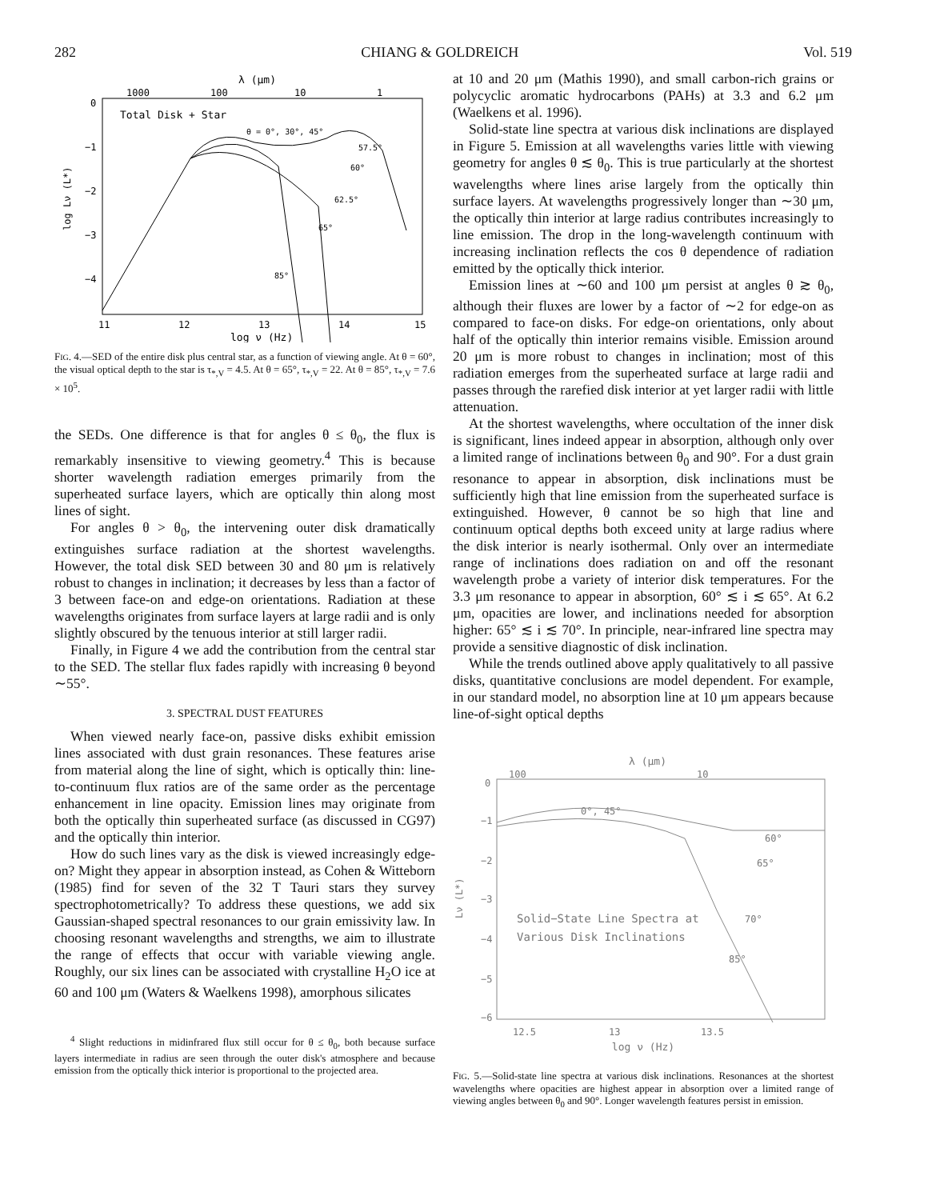282 CHIANG & GOLDREICH Vol. 519
λ (μm)
1000
100
10
1
0
−1
−2
−3
−4
log Lν (L*)
Total Disk + Star
θ = 0°, 30°, 45°
57.5°
60°
62.5°
65°
85°
11
12
13
14
15
log ν (Hz)
FIG. 4.—SED of the entire disk plus central star, as a function of viewing angle. At θ = 60°, the visual optical depth to the star is τ<sub>*,V</sub> = 4.5. At θ = 65°, τ<sub>*,V</sub> = 22. At θ = 85°, τ<sub>*,V</sub> = 7.6 × 10<sup>5</sup>.
the SEDs. One difference is that for angles θ ≤ θ<sub>0</sub>, the flux is remarkably insensitive to viewing geometry.<sup>4</sup> This is because shorter wavelength radiation emerges primarily from the superheated surface layers, which are optically thin along most lines of sight.
For angles θ > θ<sub>0</sub>, the intervening outer disk dramatically extinguishes surface radiation at the shortest wavelengths. However, the total disk SED between 30 and 80 μm is relatively robust to changes in inclination; it decreases by less than a factor of 3 between face-on and edge-on orientations. Radiation at these wavelengths originates from surface layers at large radii and is only slightly obscured by the tenuous interior at still larger radii.
Finally, in Figure 4 we add the contribution from the central star to the SED. The stellar flux fades rapidly with increasing θ beyond ∼55°.
3. SPECTRAL DUST FEATURES
When viewed nearly face-on, passive disks exhibit emission lines associated with dust grain resonances. These features arise from material along the line of sight, which is optically thin: line-to-continuum flux ratios are of the same order as the percentage enhancement in line opacity. Emission lines may originate from both the optically thin superheated surface (as discussed in CG97) and the optically thin interior.
How do such lines vary as the disk is viewed increasingly edge-on? Might they appear in absorption instead, as Cohen & Witteborn (1985) find for seven of the 32 T Tauri stars they survey spectrophotometrically? To address these questions, we add six Gaussian-shaped spectral resonances to our grain emissivity law. In choosing resonant wavelengths and strengths, we aim to illustrate the range of effects that occur with variable viewing angle. Roughly, our six lines can be associated with crystalline H<sub>2</sub>O ice at 60 and 100 μm (Waters & Waelkens 1998), amorphous silicates
<sup>4</sup> Slight reductions in midinfrared flux still occur for θ ≤ θ<sub>0</sub>, both because surface layers intermediate in radius are seen through the outer disk's atmosphere and because emission from the optically thick interior is proportional to the projected area.
at 10 and 20 μm (Mathis 1990), and small carbon-rich grains or polycyclic aromatic hydrocarbons (PAHs) at 3.3 and 6.2 μm (Waelkens et al. 1996).
Solid-state line spectra at various disk inclinations are displayed in Figure 5. Emission at all wavelengths varies little with viewing geometry for angles θ ≲ θ<sub>0</sub>. This is true particularly at the shortest wavelengths where lines arise largely from the optically thin surface layers. At wavelengths progressively longer than ∼30 μm, the optically thin interior at large radius contributes increasingly to line emission. The drop in the long-wavelength continuum with increasing inclination reflects the cos θ dependence of radiation emitted by the optically thick interior.
Emission lines at ∼60 and 100 μm persist at angles θ ≳ θ<sub>0</sub>, although their fluxes are lower by a factor of ∼2 for edge-on as compared to face-on disks. For edge-on orientations, only about half of the optically thin interior remains visible. Emission around 20 μm is more robust to changes in inclination; most of this radiation emerges from the superheated surface at large radii and passes through the rarefied disk interior at yet larger radii with little attenuation.
At the shortest wavelengths, where occultation of the inner disk is significant, lines indeed appear in absorption, although only over a limited range of inclinations between θ<sub>0</sub> and 90°. For a dust grain resonance to appear in absorption, disk inclinations must be sufficiently high that line emission from the superheated surface is extinguished. However, θ cannot be so high that line and continuum optical depths both exceed unity at large radius where the disk interior is nearly isothermal. Only over an intermediate range of inclinations does radiation on and off the resonant wavelength probe a variety of interior disk temperatures. For the 3.3 μm resonance to appear in absorption, 60° ≲ i ≲ 65°. At 6.2 μm, opacities are lower, and inclinations needed for absorption higher: 65° ≲ i ≲ 70°. In principle, near-infrared line spectra may provide a sensitive diagnostic of disk inclination.
While the trends outlined above apply qualitatively to all passive disks, quantitative conclusions are model dependent. For example, in our standard model, no absorption line at 10 μm appears because line-of-sight optical depths
λ (μm)
100
10
0
−1
−2
−3
−4
−5
−6
Lν (L*)
0°, 45°
60°
65°
70°
85°
Solid−State Line Spectra at
Various Disk Inclinations
12.5
13
13.5
log ν (Hz)
FIG. 5.—Solid-state line spectra at various disk inclinations. Resonances at the shortest wavelengths where opacities are highest appear in absorption over a limited range of viewing angles between θ<sub>0</sub> and 90°. Longer wavelength features persist in emission.